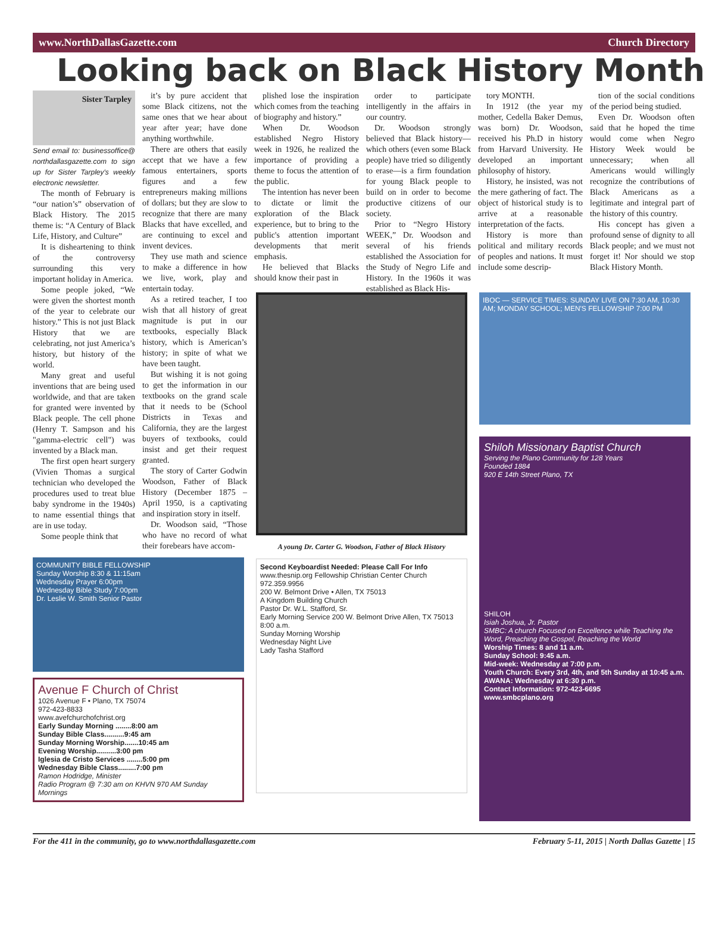www.NorthDallasGazette.com Church Directory
Looking back on Black History Month
Sister Tarpley
Send email to: businessoffice@ northdallasgazette.com to sign up for Sister Tarpley's weekly electronic newsletter.
The month of February is “our nation’s” observation of Black History. The 2015 theme is: “A Century of Black Life, History, and Culture”
It is disheartening to think of the controversy surrounding this very important holiday in America.
Some people joked, “We were given the shortest month of the year to celebrate our history.” This is not just Black History that we are celebrating, not just America’s history, but history of the world.
Many great and useful inventions that are being used worldwide, and that are taken for granted were invented by Black people. The cell phone (Henry T. Sampson and his "gamma-electric cell") was invented by a Black man.
The first open heart surgery (Vivien Thomas a surgical technician who developed the procedures used to treat blue baby syndrome in the 1940s) to name essential things that are in use today.
Some people think that
it’s by pure accident that some Black citizens, not the same ones that we hear about year after year; have done anything worthwhile.
There are others that easily accept that we have a few famous entertainers, sports figures and a few entrepreneurs making millions of dollars; but they are slow to recognize that there are many Blacks that have excelled, and are continuing to excel and invent devices.
They use math and science to make a difference in how we live, work, play and entertain today.
As a retired teacher, I too wish that all history of great magnitude is put in our textbooks, especially Black history, which is American’s history; in spite of what we have been taught.
But wishing it is not going to get the information in our textbooks on the grand scale that it needs to be (School Districts in Texas and California, they are the largest buyers of textbooks, could insist and get their request granted.
The story of Carter Godwin Woodson, Father of Black History (December 1875 – April 1950, is a captivating and inspiration story in itself.
Dr. Woodson said, “Those who have no record of what their forebears have accom-
plished lose the inspiration which comes from the teaching of biography and history.”
When Dr. Woodson established Negro History week in 1926, he realized the importance of providing a theme to focus the attention of the public.
The intention has never been to dictate or limit the exploration of the Black experience, but to bring to the public's attention important developments that merit emphasis.
He believed that Blacks should know their past in
order to participate intelligently in the affairs in our country.
Dr. Woodson strongly believed that Black history—which others (even some Black people) have tried so diligently to erase—is a firm foundation for young Black people to build on in order to become productive citizens of our society.
Prior to “Negro History WEEK,” Dr. Woodson and several of his friends established the Association for the Study of Negro Life and History. In the 1960s it was established as Black His-
tory MONTH.
In 1912 (the year my mother, Cedella Baker Demus, was born) Dr. Woodson, received his Ph.D in history from Harvard University. He developed an important philosophy of history.
History, he insisted, was not the mere gathering of fact. The object of historical study is to arrive at a reasonable interpretation of the facts.
History is more than political and military records of peoples and nations. It must include some descrip-
tion of the social conditions of the period being studied.
Even Dr. Woodson often said that he hoped the time would come when Negro History Week would be unnecessary; when all Americans would willingly recognize the contributions of Black Americans as a legitimate and integral part of the history of this country.
His concept has given a profound sense of dignity to all Black people; and we must not forget it! Nor should we stop Black History Month.
COMMUNITY BIBLE FELLOWSHIP
Sunday Worship 8:30 & 11:15am
Wednesday Prayer 6:00pm
Wednesday Bible Study 7:00pm
Dr. Leslie W. Smith Senior Pastor
Avenue F Church of Christ
1026 Avenue F • Plano, TX 75074
972-423-8833
www.avefchurchofchrist.org
Early Sunday Morning ........8:00 am
Sunday Bible Class..........9:45 am
Sunday Morning Worship.......10:45 am
Evening Worship..........3:00 pm
Iglesia de Cristo Services ........5:00 pm
Wednesday Bible Class.........7:00 pm
Ramon Hodridge, Minister
Radio Program @ 7:30 am on KHVN 970 AM Sunday Mornings
A young Dr. Carter G. Woodson, Father of Black History
Second Keyboardist Needed: Please Call For Info
www.thesnip.org Fellowship Christian Center Church 972.359.9956
200 W. Belmont Drive • Allen, TX 75013
A Kingdom Building Church
Pastor Dr. W.L. Stafford, Sr.
Early Morning Service 200 W. Belmont Drive Allen, TX 75013 8:00 a.m.
Sunday Morning Worship
Wednesday Night Live
Lady Tasha Stafford
IBOC — SERVICE TIMES: SUNDAY LIVE ON 7:30 AM, 10:30 AM; MONDAY SCHOOL; MEN'S FELLOWSHIP 7:00 PM
Shiloh Missionary Baptist Church
Serving the Plano Community for 128 Years
Founded 1884
920 E 14th Street Plano, TX
SHILOH
Isiah Joshua, Jr. Pastor
SMBC: A church Focused on Excellence while Teaching the Word, Preaching the Gospel, Reaching the World
Worship Times: 8 and 11 a.m.
Sunday School: 9:45 a.m.
Mid-week: Wednesday at 7:00 p.m.
Youth Church: Every 3rd, 4th, and 5th Sunday at 10:45 a.m.
AWANA: Wednesday at 6:30 p.m.
Contact Information: 972-423-6695
www.smbcplano.org
For the 411 in the community, go to www.northdallasgazette.com February 5-11, 2015 | North Dallas Gazette | 15